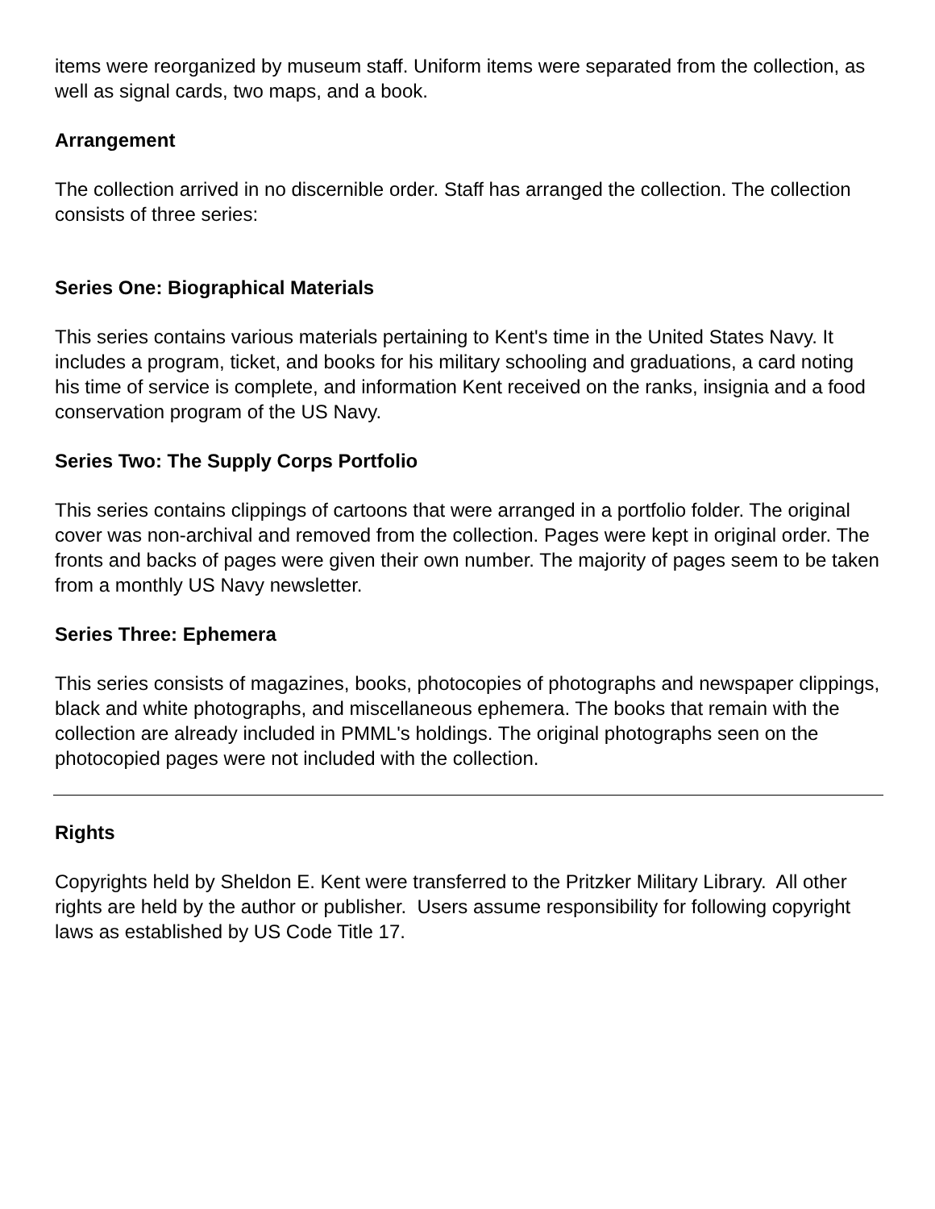items were reorganized by museum staff. Uniform items were separated from the collection, as well as signal cards, two maps, and a book.
Arrangement
The collection arrived in no discernible order. Staff has arranged the collection. The collection consists of three series:
Series One: Biographical Materials
This series contains various materials pertaining to Kent's time in the United States Navy. It includes a program, ticket, and books for his military schooling and graduations, a card noting his time of service is complete, and information Kent received on the ranks, insignia and a food conservation program of the US Navy.
Series Two: The Supply Corps Portfolio
This series contains clippings of cartoons that were arranged in a portfolio folder. The original cover was non-archival and removed from the collection. Pages were kept in original order. The fronts and backs of pages were given their own number. The majority of pages seem to be taken from a monthly US Navy newsletter.
Series Three: Ephemera
This series consists of magazines, books, photocopies of photographs and newspaper clippings, black and white photographs, and miscellaneous ephemera. The books that remain with the collection are already included in PMML's holdings. The original photographs seen on the photocopied pages were not included with the collection.
Rights
Copyrights held by Sheldon E. Kent were transferred to the Pritzker Military Library. All other rights are held by the author or publisher. Users assume responsibility for following copyright laws as established by US Code Title 17.